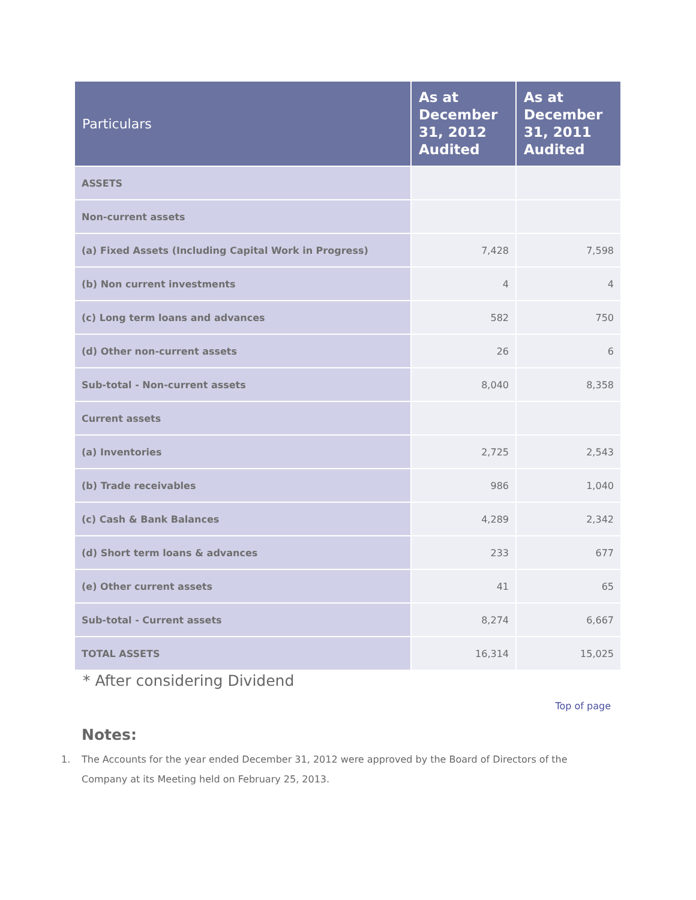| Particulars | As at December 31, 2012 Audited | As at December 31, 2011 Audited |
| --- | --- | --- |
| ASSETS | | |
| Non-current assets | | |
| (a) Fixed Assets (Including Capital Work in Progress) | 7,428 | 7,598 |
| (b) Non current investments | 4 | 4 |
| (c) Long term loans and advances | 582 | 750 |
| (d) Other non-current assets | 26 | 6 |
| Sub-total - Non-current assets | 8,040 | 8,358 |
| Current assets | | |
| (a) Inventories | 2,725 | 2,543 |
| (b) Trade receivables | 986 | 1,040 |
| (c) Cash & Bank Balances | 4,289 | 2,342 |
| (d) Short term loans & advances | 233 | 677 |
| (e) Other current assets | 41 | 65 |
| Sub-total - Current assets | 8,274 | 6,667 |
| TOTAL ASSETS | 16,314 | 15,025 |
* After considering Dividend
Top of page
Notes:
1. The Accounts for the year ended December 31, 2012 were approved by the Board of Directors of the Company at its Meeting held on February 25, 2013.